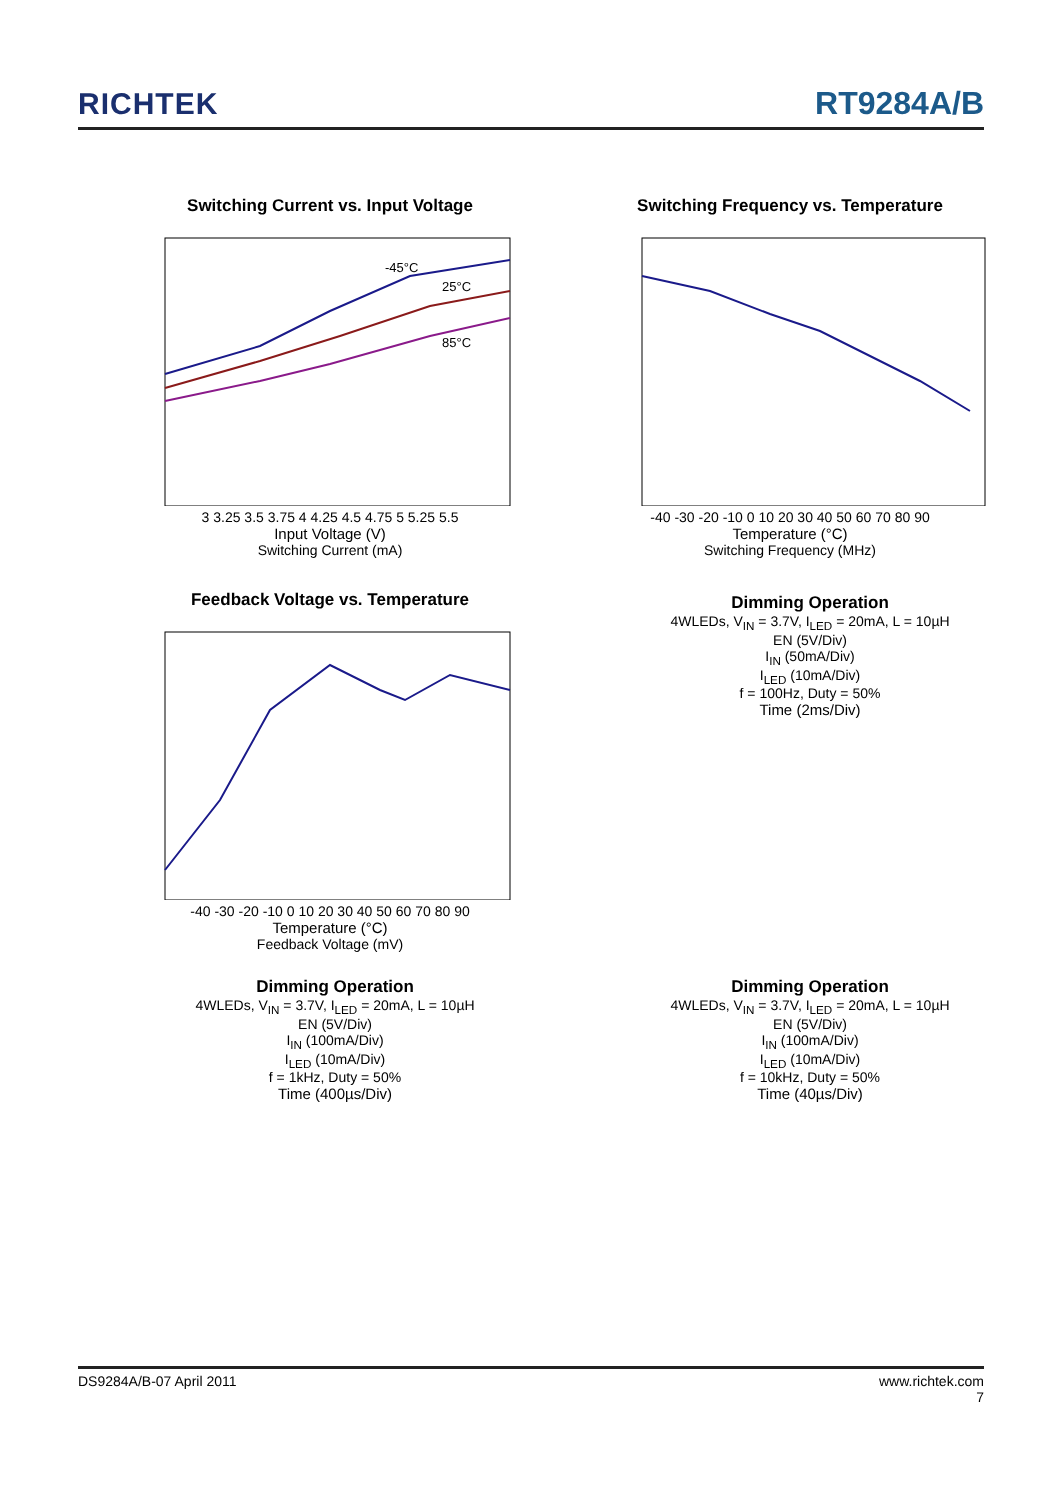RICHTEK RT9284A/B
Switching Current vs. Input Voltage
-45°C
25°C
85°C
3 3.25 3.5 3.75 4 4.25 4.5 4.75 5 5.25 5.5
Input Voltage (V)
Switching Current (mA)
Switching Frequency vs. Temperature
-40 -30 -20 -10 0 10 20 30 40 50 60 70 80 90
Temperature (°C)
Switching Frequency (MHz)
Feedback Voltage vs. Temperature
-40 -30 -20 -10 0 10 20 30 40 50 60 70 80 90
Temperature (°C)
Feedback Voltage (mV)
Dimming Operation
4WLEDs, V<sub>IN</sub> = 3.7V, I<sub>LED</sub> = 20mA, L = 10µH
EN (5V/Div)
I<sub>IN</sub> (50mA/Div)
I<sub>LED</sub> (10mA/Div)
f = 100Hz, Duty = 50%
Time (2ms/Div)
Dimming Operation
4WLEDs, V<sub>IN</sub> = 3.7V, I<sub>LED</sub> = 20mA, L = 10µH
EN (5V/Div)
I<sub>IN</sub> (100mA/Div)
I<sub>LED</sub> (10mA/Div)
f = 1kHz, Duty = 50%
Time (400µs/Div)
Dimming Operation
4WLEDs, V<sub>IN</sub> = 3.7V, I<sub>LED</sub> = 20mA, L = 10µH
EN (5V/Div)
I<sub>IN</sub> (100mA/Div)
I<sub>LED</sub> (10mA/Div)
f = 10kHz, Duty = 50%
Time (40µs/Div)
DS9284A/B-07 April 2011 www.richtek.com
7